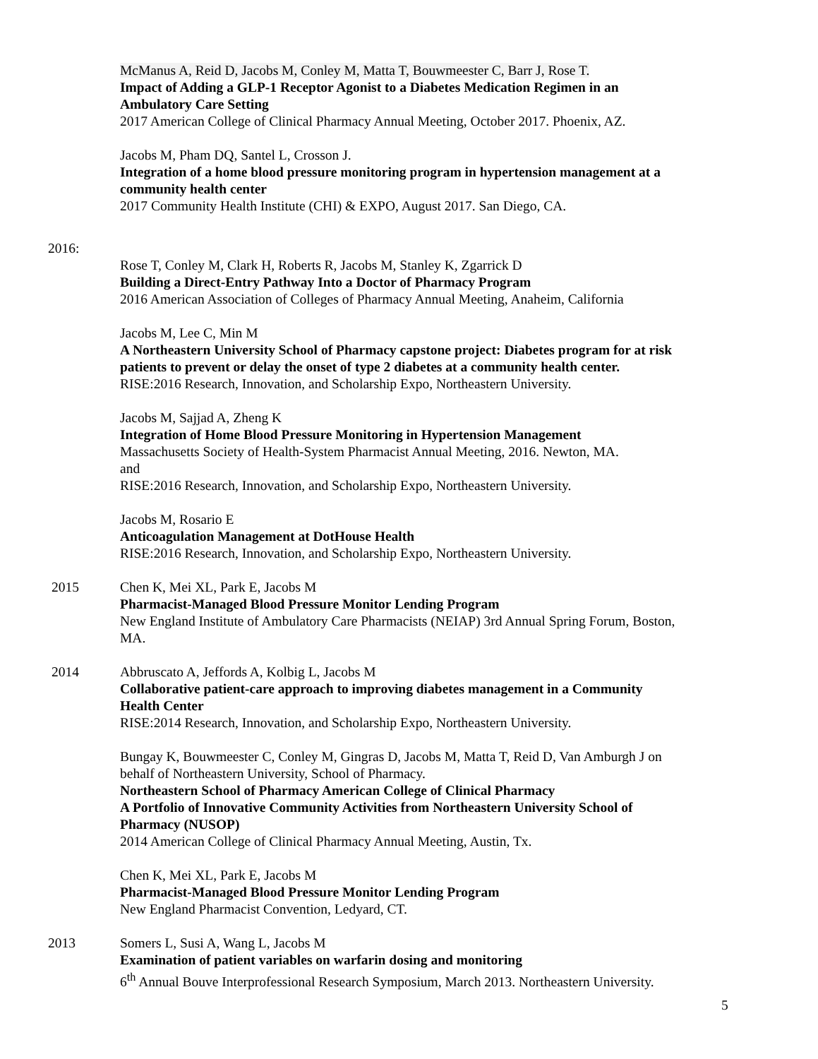McManus A, Reid D, Jacobs M, Conley M, Matta T, Bouwmeester C, Barr J, Rose T.
Impact of Adding a GLP-1 Receptor Agonist to a Diabetes Medication Regimen in an Ambulatory Care Setting
2017 American College of Clinical Pharmacy Annual Meeting, October 2017. Phoenix, AZ.
Jacobs M, Pham DQ, Santel L, Crosson J.
Integration of a home blood pressure monitoring program in hypertension management at a community health center
2017 Community Health Institute (CHI) & EXPO, August 2017. San Diego, CA.
2016:
Rose T, Conley M, Clark H, Roberts R, Jacobs M, Stanley K, Zgarrick D
Building a Direct-Entry Pathway Into a Doctor of Pharmacy Program
2016 American Association of Colleges of Pharmacy Annual Meeting, Anaheim, California
Jacobs M, Lee C, Min M
A Northeastern University School of Pharmacy capstone project: Diabetes program for at risk patients to prevent or delay the onset of type 2 diabetes at a community health center.
RISE:2016 Research, Innovation, and Scholarship Expo, Northeastern University.
Jacobs M, Sajjad A, Zheng K
Integration of Home Blood Pressure Monitoring in Hypertension Management
Massachusetts Society of Health-System Pharmacist Annual Meeting, 2016. Newton, MA.
and
RISE:2016 Research, Innovation, and Scholarship Expo, Northeastern University.
Jacobs M, Rosario E
Anticoagulation Management at DotHouse Health
RISE:2016 Research, Innovation, and Scholarship Expo, Northeastern University.
2015 Chen K, Mei XL, Park E, Jacobs M
Pharmacist-Managed Blood Pressure Monitor Lending Program
New England Institute of Ambulatory Care Pharmacists (NEIAP) 3rd Annual Spring Forum, Boston, MA.
2014 Abbruscato A, Jeffords A, Kolbig L, Jacobs M
Collaborative patient-care approach to improving diabetes management in a Community Health Center
RISE:2014 Research, Innovation, and Scholarship Expo, Northeastern University.
Bungay K, Bouwmeester C, Conley M, Gingras D, Jacobs M, Matta T, Reid D, Van Amburgh J on behalf of Northeastern University, School of Pharmacy.
Northeastern School of Pharmacy American College of Clinical Pharmacy
A Portfolio of Innovative Community Activities from Northeastern University School of Pharmacy (NUSOP)
2014 American College of Clinical Pharmacy Annual Meeting, Austin, Tx.
Chen K, Mei XL, Park E, Jacobs M
Pharmacist-Managed Blood Pressure Monitor Lending Program
New England Pharmacist Convention, Ledyard, CT.
2013 Somers L, Susi A, Wang L, Jacobs M
Examination of patient variables on warfarin dosing and monitoring
6<sup>th</sup> Annual Bouve Interprofessional Research Symposium, March 2013. Northeastern University.
5